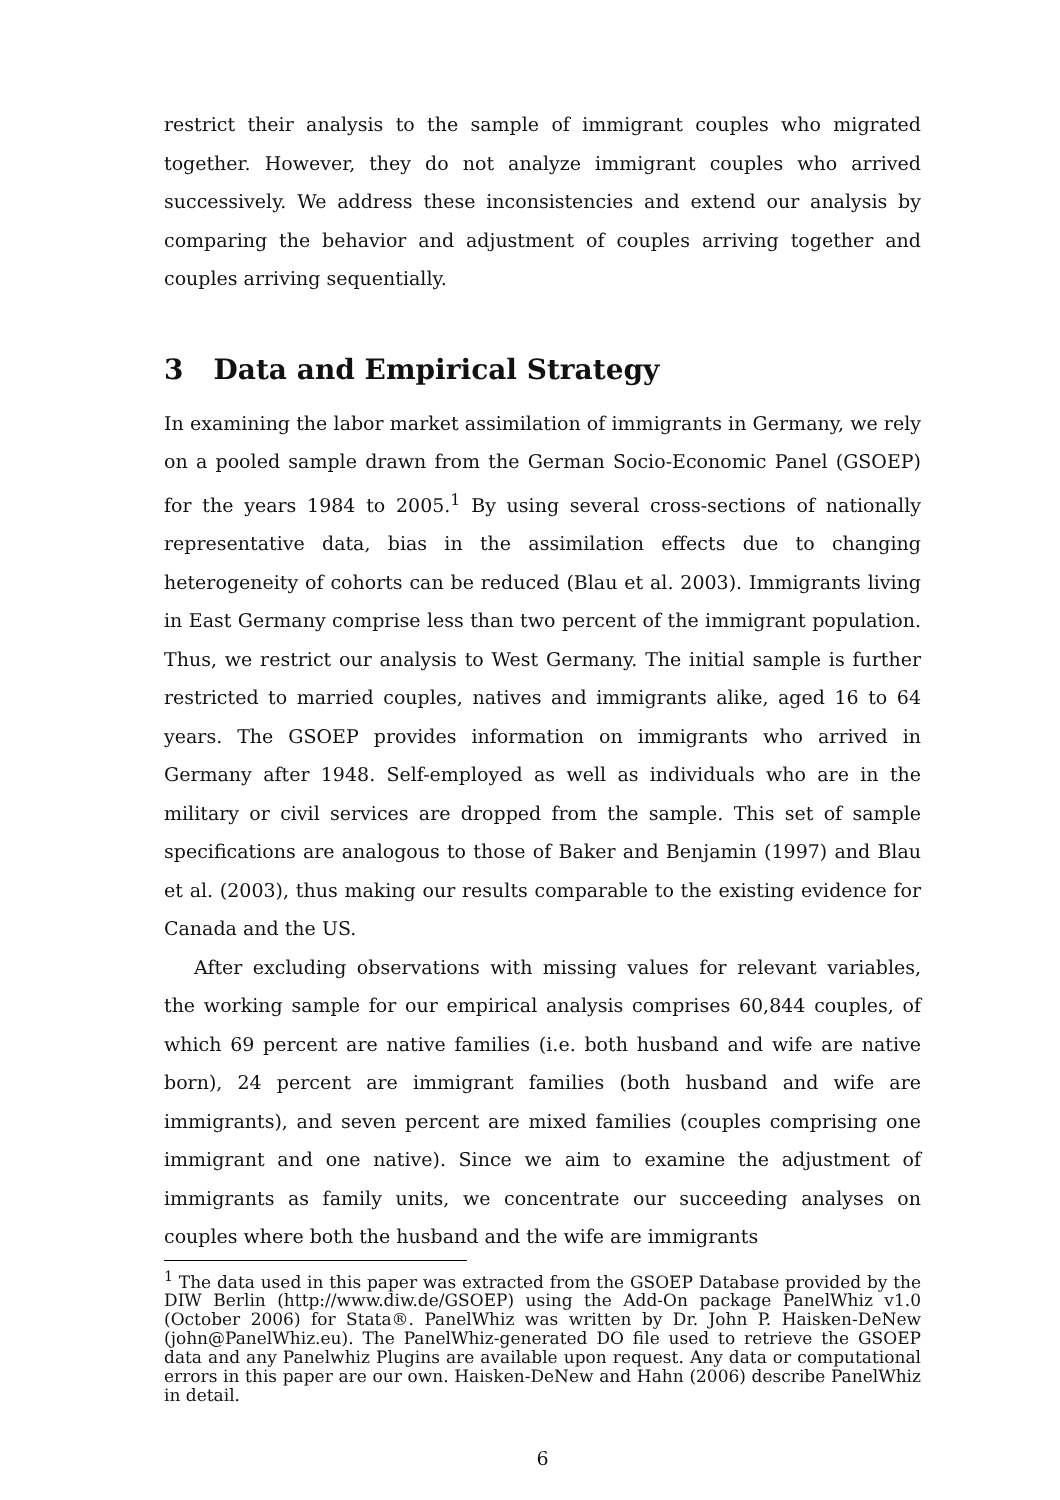restrict their analysis to the sample of immigrant couples who migrated together. However, they do not analyze immigrant couples who arrived successively. We address these inconsistencies and extend our analysis by comparing the behavior and adjustment of couples arriving together and couples arriving sequentially.
3 Data and Empirical Strategy
In examining the labor market assimilation of immigrants in Germany, we rely on a pooled sample drawn from the German Socio-Economic Panel (GSOEP) for the years 1984 to 2005.<sup>1</sup> By using several cross-sections of nationally representative data, bias in the assimilation effects due to changing heterogeneity of cohorts can be reduced (Blau et al. 2003). Immigrants living in East Germany comprise less than two percent of the immigrant population. Thus, we restrict our analysis to West Germany. The initial sample is further restricted to married couples, natives and immigrants alike, aged 16 to 64 years. The GSOEP provides information on immigrants who arrived in Germany after 1948. Self-employed as well as individuals who are in the military or civil services are dropped from the sample. This set of sample specifications are analogous to those of Baker and Benjamin (1997) and Blau et al. (2003), thus making our results comparable to the existing evidence for Canada and the US.
After excluding observations with missing values for relevant variables, the working sample for our empirical analysis comprises 60,844 couples, of which 69 percent are native families (i.e. both husband and wife are native born), 24 percent are immigrant families (both husband and wife are immigrants), and seven percent are mixed families (couples comprising one immigrant and one native). Since we aim to examine the adjustment of immigrants as family units, we concentrate our succeeding analyses on couples where both the husband and the wife are immigrants
<sup>1</sup> The data used in this paper was extracted from the GSOEP Database provided by the DIW Berlin (http://www.diw.de/GSOEP) using the Add-On package PanelWhiz v1.0 (October 2006) for Stata®. PanelWhiz was written by Dr. John P. Haisken-DeNew (john@PanelWhiz.eu). The PanelWhiz-generated DO file used to retrieve the GSOEP data and any Panelwhiz Plugins are available upon request. Any data or computational errors in this paper are our own. Haisken-DeNew and Hahn (2006) describe PanelWhiz in detail.
6